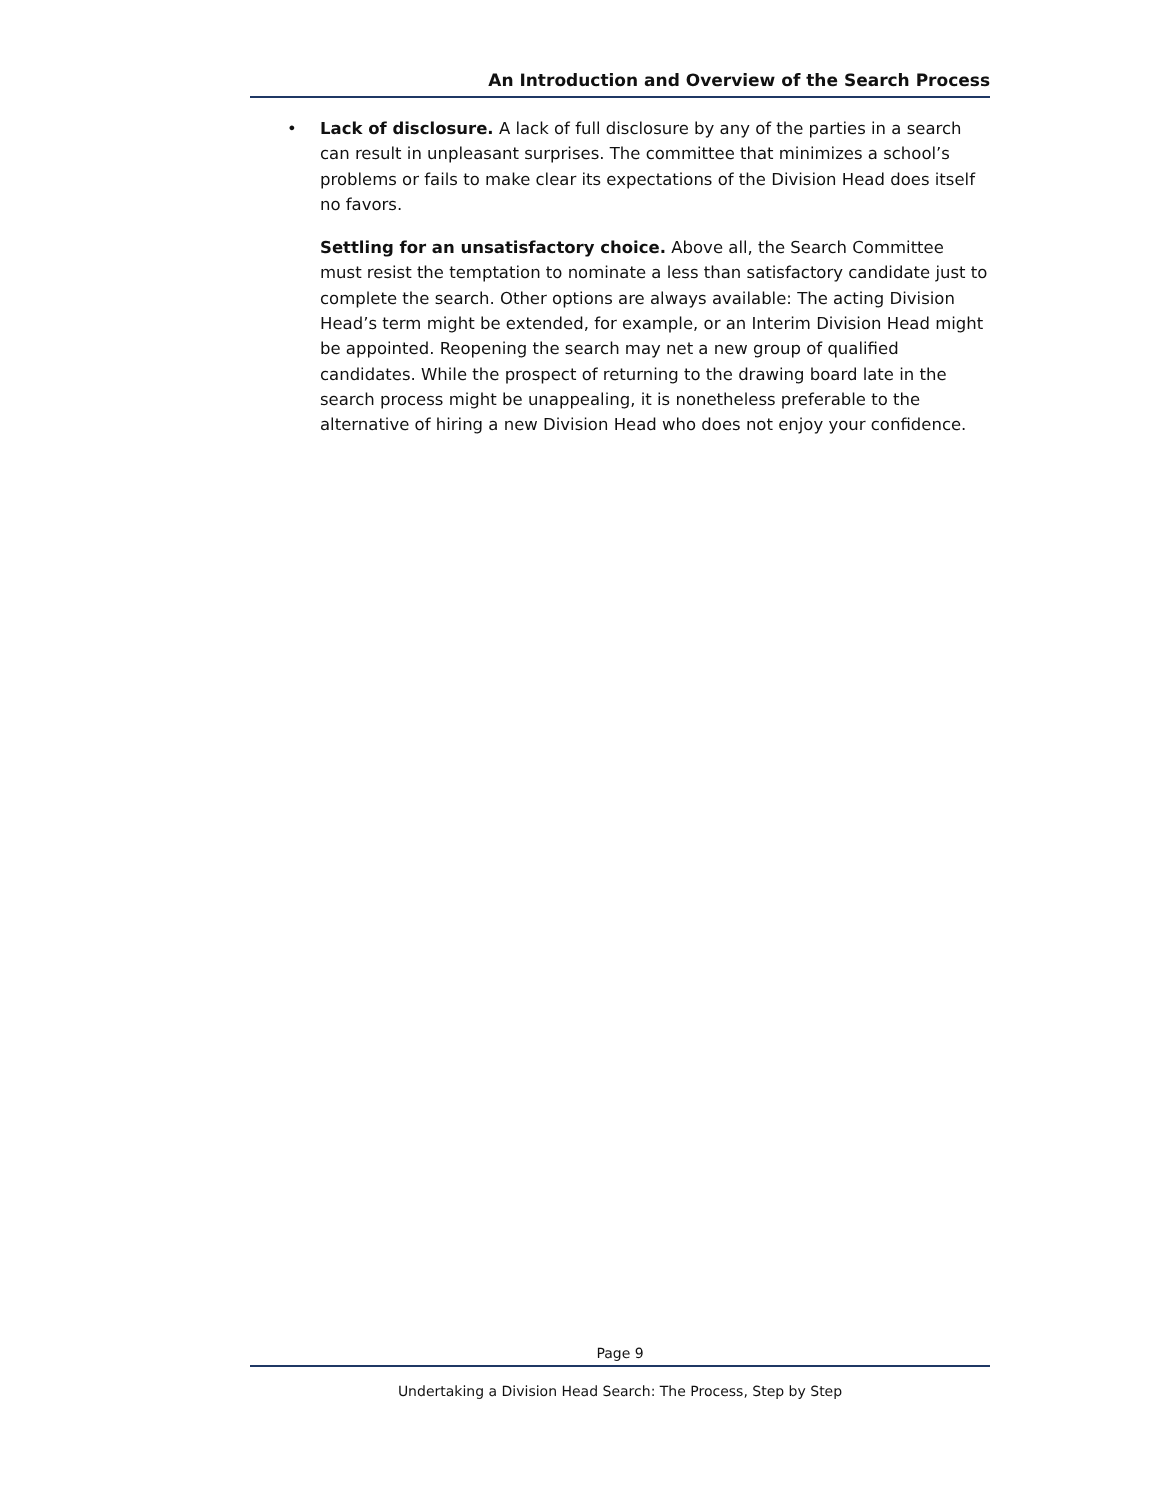An Introduction and Overview of the Search Process
• Lack of disclosure. A lack of full disclosure by any of the parties in a search can result in unpleasant surprises. The committee that minimizes a school’s problems or fails to make clear its expectations of the Division Head does itself no favors.
Settling for an unsatisfactory choice. Above all, the Search Committee must resist the temptation to nominate a less than satisfactory candidate just to complete the search. Other options are always available: The acting Division Head’s term might be extended, for example, or an Interim Division Head might be appointed. Reopening the search may net a new group of qualified candidates. While the prospect of returning to the drawing board late in the search process might be unappealing, it is nonetheless preferable to the alternative of hiring a new Division Head who does not enjoy your confidence.
Page 9
Undertaking a Division Head Search: The Process, Step by Step